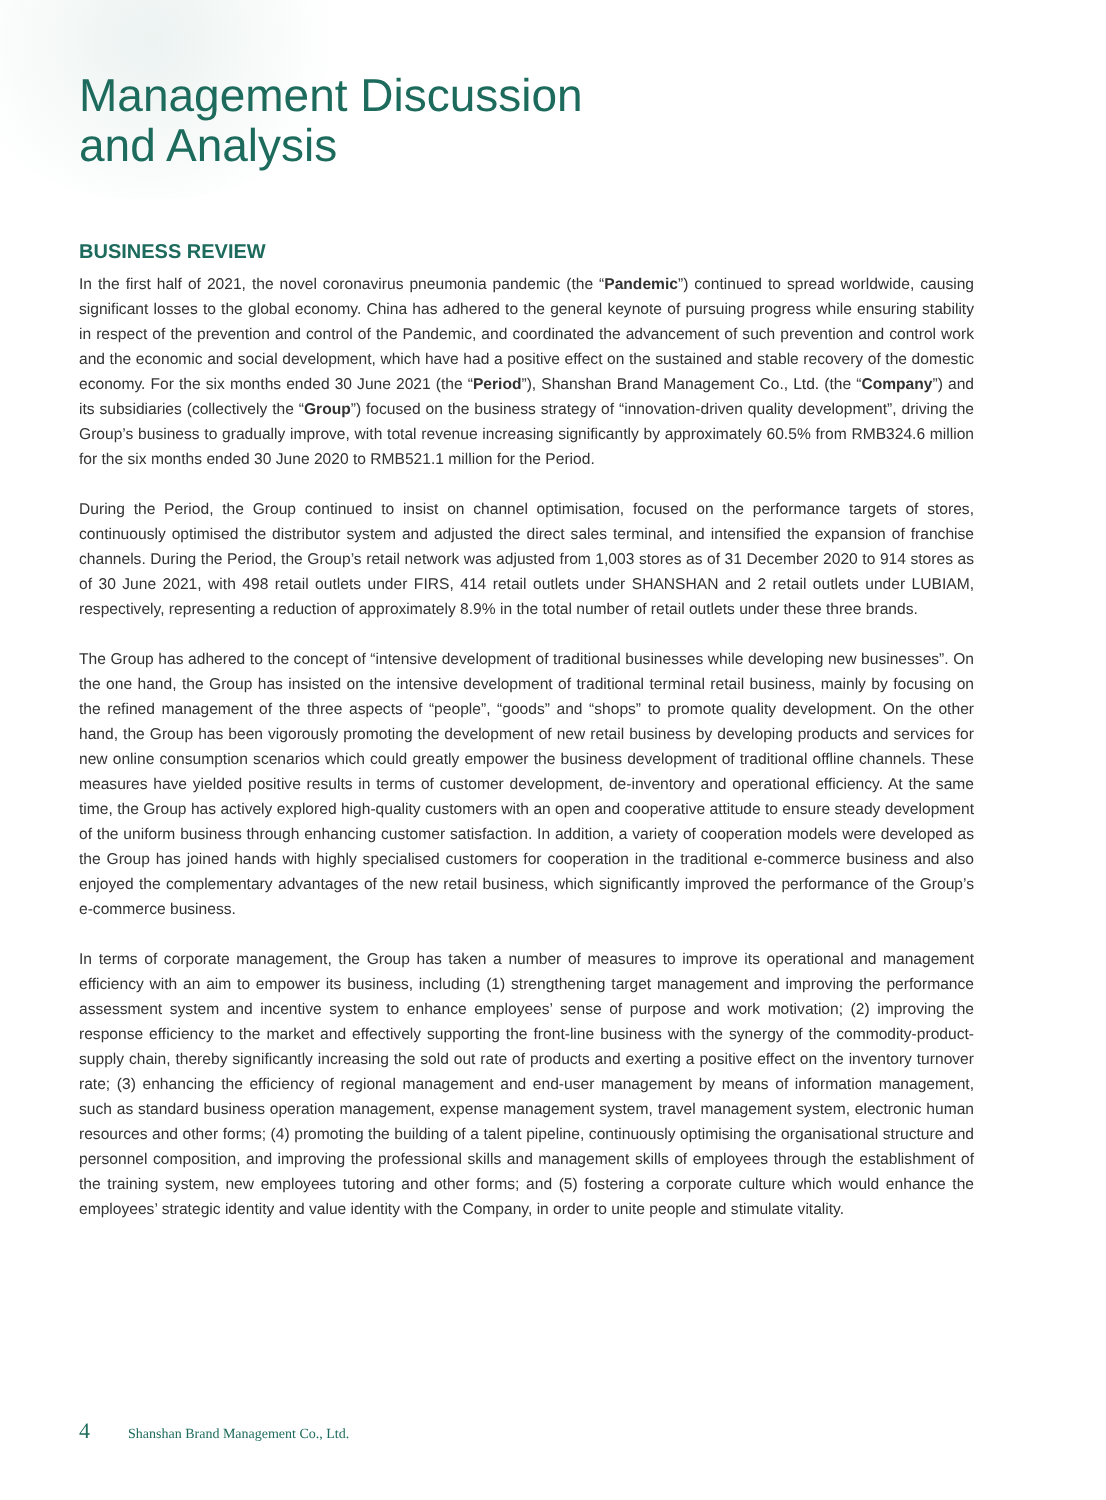Management Discussion
and Analysis
BUSINESS REVIEW
In the first half of 2021, the novel coronavirus pneumonia pandemic (the “Pandemic”) continued to spread worldwide, causing significant losses to the global economy. China has adhered to the general keynote of pursuing progress while ensuring stability in respect of the prevention and control of the Pandemic, and coordinated the advancement of such prevention and control work and the economic and social development, which have had a positive effect on the sustained and stable recovery of the domestic economy. For the six months ended 30 June 2021 (the “Period”), Shanshan Brand Management Co., Ltd. (the “Company”) and its subsidiaries (collectively the “Group”) focused on the business strategy of “innovation-driven quality development”, driving the Group’s business to gradually improve, with total revenue increasing significantly by approximately 60.5% from RMB324.6 million for the six months ended 30 June 2020 to RMB521.1 million for the Period.
During the Period, the Group continued to insist on channel optimisation, focused on the performance targets of stores, continuously optimised the distributor system and adjusted the direct sales terminal, and intensified the expansion of franchise channels. During the Period, the Group’s retail network was adjusted from 1,003 stores as of 31 December 2020 to 914 stores as of 30 June 2021, with 498 retail outlets under FIRS, 414 retail outlets under SHANSHAN and 2 retail outlets under LUBIAM, respectively, representing a reduction of approximately 8.9% in the total number of retail outlets under these three brands.
The Group has adhered to the concept of “intensive development of traditional businesses while developing new businesses”. On the one hand, the Group has insisted on the intensive development of traditional terminal retail business, mainly by focusing on the refined management of the three aspects of “people”, “goods” and “shops” to promote quality development. On the other hand, the Group has been vigorously promoting the development of new retail business by developing products and services for new online consumption scenarios which could greatly empower the business development of traditional offline channels. These measures have yielded positive results in terms of customer development, de-inventory and operational efficiency. At the same time, the Group has actively explored high-quality customers with an open and cooperative attitude to ensure steady development of the uniform business through enhancing customer satisfaction. In addition, a variety of cooperation models were developed as the Group has joined hands with highly specialised customers for cooperation in the traditional e-commerce business and also enjoyed the complementary advantages of the new retail business, which significantly improved the performance of the Group’s e-commerce business.
In terms of corporate management, the Group has taken a number of measures to improve its operational and management efficiency with an aim to empower its business, including (1) strengthening target management and improving the performance assessment system and incentive system to enhance employees’ sense of purpose and work motivation; (2) improving the response efficiency to the market and effectively supporting the front-line business with the synergy of the commodity-product-supply chain, thereby significantly increasing the sold out rate of products and exerting a positive effect on the inventory turnover rate; (3) enhancing the efficiency of regional management and end-user management by means of information management, such as standard business operation management, expense management system, travel management system, electronic human resources and other forms; (4) promoting the building of a talent pipeline, continuously optimising the organisational structure and personnel composition, and improving the professional skills and management skills of employees through the establishment of the training system, new employees tutoring and other forms; and (5) fostering a corporate culture which would enhance the employees’ strategic identity and value identity with the Company, in order to unite people and stimulate vitality.
4 Shanshan Brand Management Co., Ltd.